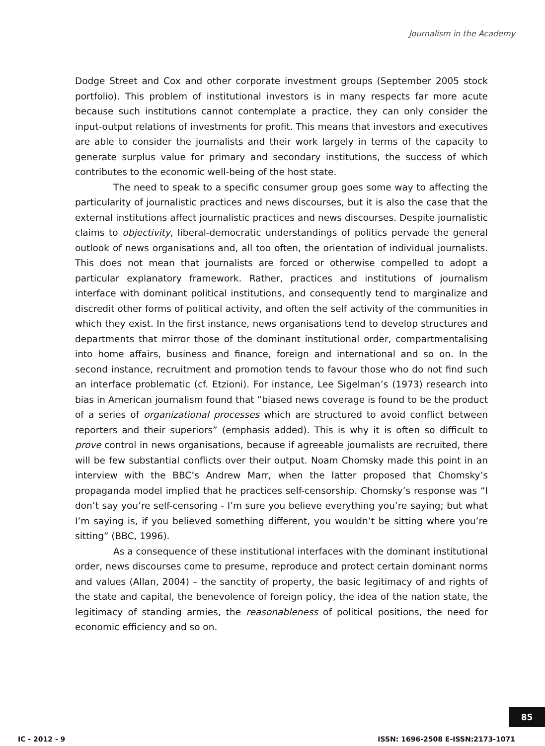Journalism in the Academy
Dodge Street and Cox and other corporate investment groups (September 2005 stock portfolio). This problem of institutional investors is in many respects far more acute because such institutions cannot contemplate a practice, they can only consider the input-output relations of investments for profit. This means that investors and executives are able to consider the journalists and their work largely in terms of the capacity to generate surplus value for primary and secondary institutions, the success of which contributes to the economic well-being of the host state.
The need to speak to a specific consumer group goes some way to affecting the particularity of journalistic practices and news discourses, but it is also the case that the external institutions affect journalistic practices and news discourses. Despite journalistic claims to objectivity, liberal-democratic understandings of politics pervade the general outlook of news organisations and, all too often, the orientation of individual journalists. This does not mean that journalists are forced or otherwise compelled to adopt a particular explanatory framework. Rather, practices and institutions of journalism interface with dominant political institutions, and consequently tend to marginalize and discredit other forms of political activity, and often the self activity of the communities in which they exist. In the first instance, news organisations tend to develop structures and departments that mirror those of the dominant institutional order, compartmentalising into home affairs, business and finance, foreign and international and so on. In the second instance, recruitment and promotion tends to favour those who do not find such an interface problematic (cf. Etzioni). For instance, Lee Sigelman’s (1973) research into bias in American journalism found that “biased news coverage is found to be the product of a series of organizational processes which are structured to avoid conflict between reporters and their superiors” (emphasis added). This is why it is often so difficult to prove control in news organisations, because if agreeable journalists are recruited, there will be few substantial conflicts over their output. Noam Chomsky made this point in an interview with the BBC’s Andrew Marr, when the latter proposed that Chomsky’s propaganda model implied that he practices self-censorship. Chomsky’s response was “I don’t say you’re self-censoring - I’m sure you believe everything you’re saying; but what I’m saying is, if you believed something different, you wouldn’t be sitting where you’re sitting” (BBC, 1996).
As a consequence of these institutional interfaces with the dominant institutional order, news discourses come to presume, reproduce and protect certain dominant norms and values (Allan, 2004) – the sanctity of property, the basic legitimacy of and rights of the state and capital, the benevolence of foreign policy, the idea of the nation state, the legitimacy of standing armies, the reasonableness of political positions, the need for economic efficiency and so on.
85
IC - 2012 - 9 ISSN: 1696-2508 E-ISSN:2173-1071